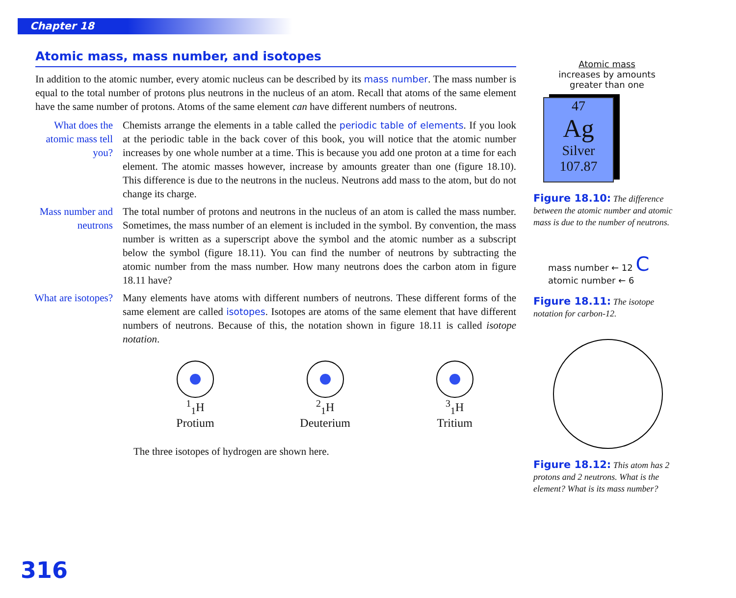Chapter 18
Atomic mass, mass number, and isotopes
In addition to the atomic number, every atomic nucleus can be described by its mass number. The mass number is equal to the total number of protons plus neutrons in the nucleus of an atom. Recall that atoms of the same element have the same number of protons. Atoms of the same element can have different numbers of neutrons.
What does the atomic mass tell you?
Chemists arrange the elements in a table called the periodic table of elements. If you look at the periodic table in the back cover of this book, you will notice that the atomic number increases by one whole number at a time. This is because you add one proton at a time for each element. The atomic masses however, increase by amounts greater than one (figure 18.10). This difference is due to the neutrons in the nucleus. Neutrons add mass to the atom, but do not change its charge.
Mass number and neutrons
The total number of protons and neutrons in the nucleus of an atom is called the mass number. Sometimes, the mass number of an element is included in the symbol. By convention, the mass number is written as a superscript above the symbol and the atomic number as a subscript below the symbol (figure 18.11). You can find the number of neutrons by subtracting the atomic number from the mass number. How many neutrons does the carbon atom in figure 18.11 have?
What are isotopes?
Many elements have atoms with different numbers of neutrons. These different forms of the same element are called isotopes. Isotopes are atoms of the same element that have different numbers of neutrons. Because of this, the notation shown in figure 18.11 is called isotope notation.
<sup>1</sup> <sub>1</sub>H
Protium
<sup>2</sup> <sub>1</sub>H
Deuterium
<sup>3</sup> <sub>1</sub>H
Tritium
The three isotopes of hydrogen are shown here.
Atomic mass
increases by amounts
greater than one
47
Ag
Silver
107.87
Figure 18.10: The difference between the atomic number and atomic mass is due to the number of neutrons.
mass number ← 12 C
atomic number ← 6
Figure 18.11: The isotope notation for carbon-12.
Figure 18.12: This atom has 2 protons and 2 neutrons. What is the element? What is its mass number?
316